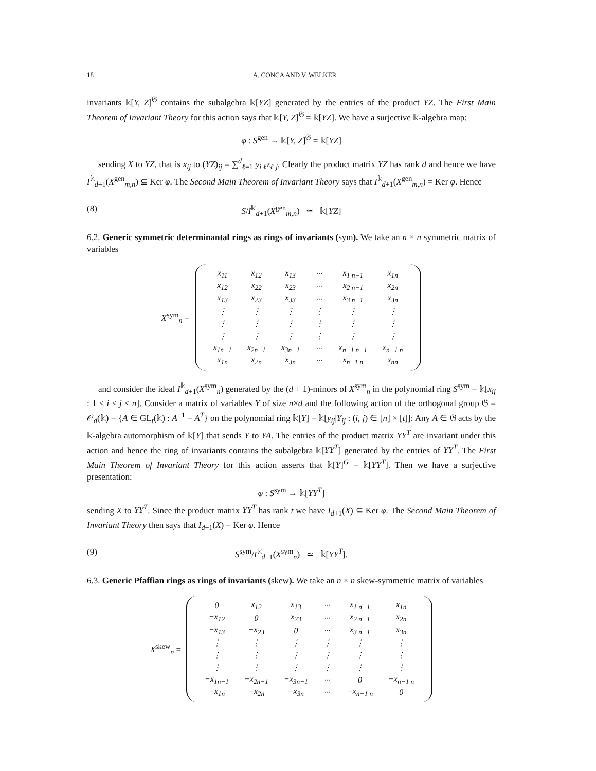18 A. CONCA AND V. WELKER
invariants 𝕜[Y, Z]<sup>𝔊</sup> contains the subalgebra 𝕜[YZ] generated by the entries of the product YZ. The First Main Theorem of Invariant Theory for this action says that 𝕜[Y, Z]<sup>𝔊</sup> = 𝕜[YZ]. We have a surjective 𝕜-algebra map:
φ : S<sup>gen</sup> → 𝕜[Y, Z]<sup>𝔊</sup> = 𝕜[YZ]
sending X to YZ, that is x<sub>ij</sub> to (YZ)<sub>ij</sub> = ∑<sup>d</sup><sub>ℓ=1</sub> y<sub>i ℓ</sub>z<sub>ℓ j</sub>. Clearly the product matrix YZ has rank d and hence we have I<sup>𝕜</sup><sub>d+1</sub>(X<sup>gen</sup><sub>m,n</sub>) ⊆ Ker φ. The Second Main Theorem of Invariant Theory says that I<sup>𝕜</sup><sub>d+1</sub>(X<sup>gen</sup><sub>m,n</sub>) = Ker φ. Hence
(8) S/I<sup>𝕜</sup><sub>d+1</sub>(X<sup>gen</sup><sub>m,n</sub>) ≃ 𝕜[YZ]
6.2. Generic symmetric determinantal rings as rings of invariants (sym). We take an n × n symmetric matrix of variables
X<sup>sym</sup><sub>n</sub> =
| x<sub>11</sub> | x<sub>12</sub> | x<sub>13</sub> | ··· | x<sub>1 n−1</sub> | x<sub>1n</sub> |
| x<sub>12</sub> | x<sub>22</sub> | x<sub>23</sub> | ··· | x<sub>2 n−1</sub> | x<sub>2n</sub> |
| x<sub>13</sub> | x<sub>23</sub> | x<sub>33</sub> | ··· | x<sub>3 n−1</sub> | x<sub>3n</sub> |
| ⋮ | ⋮ | ⋮ | ⋮ | ⋮ | ⋮ |
| ⋮ | ⋮ | ⋮ | ⋮ | ⋮ | ⋮ |
| ⋮ | ⋮ | ⋮ | ⋮ | ⋮ | ⋮ |
| x<sub>1n−1</sub> | x<sub>2n−1</sub> | x<sub>3n−1</sub> | ··· | x<sub>n−1 n−1</sub> | x<sub>n−1 n</sub> |
| x<sub>1n</sub> | x<sub>2n</sub> | x<sub>3n</sub> | ··· | x<sub>n−1 n</sub> | x<sub>nn</sub> |
and consider the ideal I<sup>𝕜</sup><sub>d+1</sub>(X<sup>sym</sup><sub>n</sub>) generated by the (d + 1)-minors of X<sup>sym</sup><sub>n</sub> in the polynomial ring S<sup>sym</sup> = 𝕜[x<sub>ij</sub> : 1 ≤ i ≤ j ≤ n]. Consider a matrix of variables Y of size n×d and the following action of the orthogonal group 𝔊 = 𝒪<sub>d</sub>(𝕜) = {A ∈ GL<sub>t</sub>(𝕜) : A<sup>−1</sup> = A<sup>T</sup>} on the polynomial ring 𝕜[Y] = 𝕜[y<sub>ij</sub>|Y<sub>ij</sub> : (i, j) ∈ [n] × [t]]: Any A ∈ 𝔊 acts by the 𝕜-algebra automorphism of 𝕜[Y] that sends Y to YA. The entries of the product matrix YY<sup>T</sup> are invariant under this action and hence the ring of invariants contains the subalgebra 𝕜[YY<sup>T</sup>] generated by the entries of YY<sup>T</sup>. The First Main Theorem of Invariant Theory for this action asserts that 𝕜[Y]<sup>G</sup> = 𝕜[YY<sup>T</sup>]. Then we have a surjective presentation:
φ : S<sup>sym</sup> → 𝕜[YY<sup>T</sup>]
sending X to YY<sup>T</sup>. Since the product matrix YY<sup>T</sup> has rank t we have I<sub>d+1</sub>(X) ⊆ Ker φ. The Second Main Theorem of Invariant Theory then says that I<sub>d+1</sub>(X) = Ker φ. Hence
(9) S<sup>sym</sup>/I<sup>𝕜</sup><sub>d+1</sub>(X<sup>sym</sup><sub>n</sub>) ≃ 𝕜[YY<sup>T</sup>].
6.3. Generic Pfaffian rings as rings of invariants (skew). We take an n × n skew-symmetric matrix of variables
X<sup>skew</sup><sub>n</sub> =
| 0 | x<sub>12</sub> | x<sub>13</sub> | ··· | x<sub>1 n−1</sub> | x<sub>1n</sub> |
| −x<sub>12</sub> | 0 | x<sub>23</sub> | ··· | x<sub>2 n−1</sub> | x<sub>2n</sub> |
| −x<sub>13</sub> | −x<sub>23</sub> | 0 | ··· | x<sub>3 n−1</sub> | x<sub>3n</sub> |
| ⋮ | ⋮ | ⋮ | ⋮ | ⋮ | ⋮ |
| ⋮ | ⋮ | ⋮ | ⋮ | ⋮ | ⋮ |
| ⋮ | ⋮ | ⋮ | ⋮ | ⋮ | ⋮ |
| −x<sub>1n−1</sub> | −x<sub>2n−1</sub> | −x<sub>3n−1</sub> | ··· | 0 | −x<sub>n−1 n</sub> |
| −x<sub>1n</sub> | −x<sub>2n</sub> | −x<sub>3n</sub> | ··· | −x<sub>n−1 n</sub> | 0 |